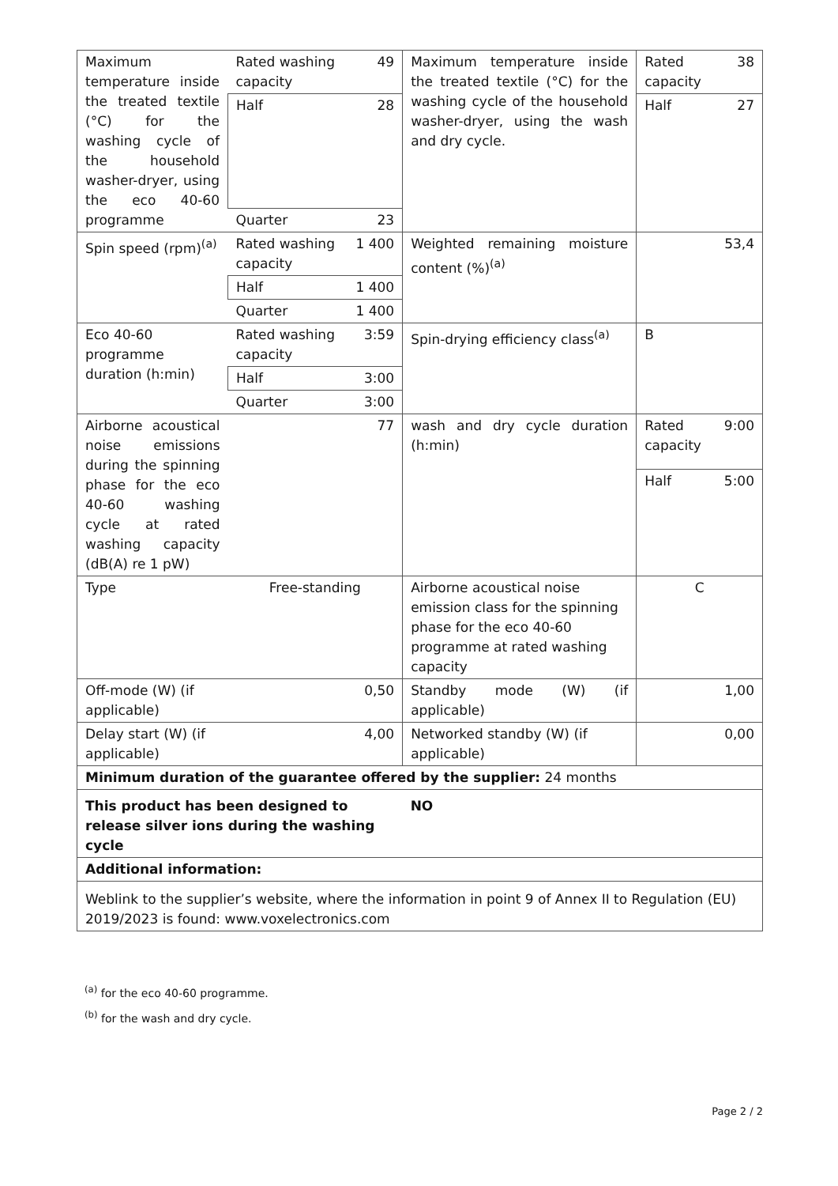| Maximum temperature inside the treated textile (°C) for the washing cycle of the household washer-dryer, using the eco 40-60 programme | Rated washing capacity | 49 | Maximum temperature inside the treated textile (°C) for the washing cycle of the household washer-dryer, using the wash and dry cycle. | Rated capacity | 38 |
| | Half | 28 | | Half | 27 |
| | Quarter | 23 | | | |
| Spin speed (rpm)<sup>(a)</sup> | Rated washing capacity | 1 400 | Weighted remaining moisture content (%)<sup>(a)</sup> | | 53,4 |
| | Half | 1 400 | | | |
| | Quarter | 1 400 | | | |
| Eco 40-60 programme duration (h:min) | Rated washing capacity | 3:59 | Spin-drying efficiency class<sup>(a)</sup> | B | |
| | Half | 3:00 | | | |
| | Quarter | 3:00 | | | |
| Airborne acoustical noise emissions during the spinning phase for the eco 40-60 washing cycle at rated washing capacity (dB(A) re 1 pW) | | 77 | wash and dry cycle duration (h:min) | Rated capacity | 9:00 |
| | | | | Half | 5:00 |
| Type | Free-standing | | Airborne acoustical noise emission class for the spinning phase for the eco 40-60 programme at rated washing capacity | C | |
| Off-mode (W) (if applicable) | | 0,50 | Standby mode (W) (if applicable) | | 1,00 |
| Delay start (W) (if applicable) | | 4,00 | Networked standby (W) (if applicable) | | 0,00 |
| Minimum duration of the guarantee offered by the supplier: 24 months | | | | | |
| This product has been designed to release silver ions during the washing cycle | | | NO | | |
| Additional information: | | | | | |
| Weblink to the supplier’s website, where the information in point 9 of Annex II to Regulation (EU) 2019/2023 is found: www.voxelectronics.com | | | | | |
<sup>(a)</sup> for the eco 40-60 programme.
<sup>(b)</sup> for the wash and dry cycle.
Page 2 / 2